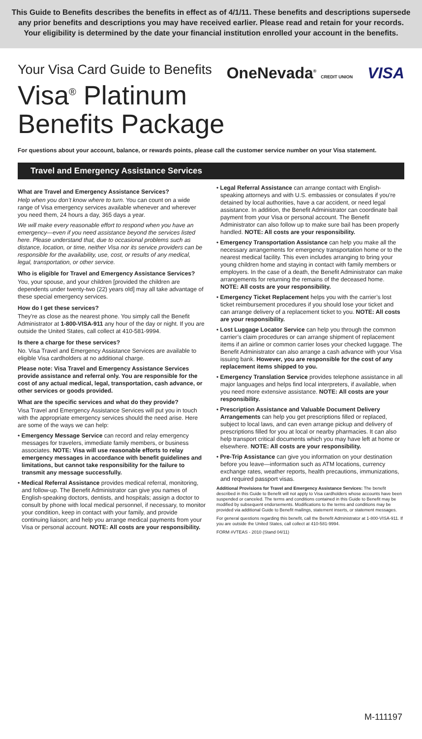This Guide to Benefits describes the benefits in effect as of 4/1/11. These benefits and descriptions supersede any prior benefits and descriptions you may have received earlier. Please read and retain for your records. Your eligibility is determined by the date your financial institution enrolled your account in the benefits.
Your Visa Card Guide to Benefits
Visa<sup>®</sup> Platinum
Benefits Package
OneNevada<sup>®</sup> CREDIT UNION VISA
For questions about your account, balance, or rewards points, please call the customer service number on your Visa statement.
Travel and Emergency Assistance Services
What are Travel and Emergency Assistance Services?
Help when you don’t know where to turn. You can count on a wide range of Visa emergency services available whenever and wherever you need them, 24 hours a day, 365 days a year.
We will make every reasonable effort to respond when you have an emergency—even if you need assistance beyond the services listed here. Please understand that, due to occasional problems such as distance, location, or time, neither Visa nor its service providers can be responsible for the availability, use, cost, or results of any medical, legal, transportation, or other service.
Who is eligible for Travel and Emergency Assistance Services?
You, your spouse, and your children [provided the children are dependents under twenty-two (22) years old] may all take advantage of these special emergency services.
How do I get these services?
They’re as close as the nearest phone. You simply call the Benefit Administrator at 1-800-VISA-911 any hour of the day or night. If you are outside the United States, call collect at 410-581-9994.
Is there a charge for these services?
No. Visa Travel and Emergency Assistance Services are available to eligible Visa cardholders at no additional charge.
Please note: Visa Travel and Emergency Assistance Services provide assistance and referral only. You are responsible for the cost of any actual medical, legal, transportation, cash advance, or other services or goods provided.
What are the specific services and what do they provide?
Visa Travel and Emergency Assistance Services will put you in touch with the appropriate emergency services should the need arise. Here are some of the ways we can help:
• Emergency Message Service can record and relay emergency messages for travelers, immediate family members, or business associates. NOTE: Visa will use reasonable efforts to relay emergency messages in accordance with benefit guidelines and limitations, but cannot take responsibility for the failure to transmit any message successfully.
• Medical Referral Assistance provides medical referral, monitoring, and follow-up. The Benefit Administrator can give you names of English-speaking doctors, dentists, and hospitals; assign a doctor to consult by phone with local medical personnel, if necessary, to monitor your condition, keep in contact with your family, and provide continuing liaison; and help you arrange medical payments from your Visa or personal account. NOTE: All costs are your responsibility.
• Legal Referral Assistance can arrange contact with English-speaking attorneys and with U.S. embassies or consulates if you’re detained by local authorities, have a car accident, or need legal assistance. In addition, the Benefit Administrator can coordinate bail payment from your Visa or personal account. The Benefit Administrator can also follow up to make sure bail has been properly handled. NOTE: All costs are your responsibility.
• Emergency Transportation Assistance can help you make all the necessary arrangements for emergency transportation home or to the nearest medical facility. This even includes arranging to bring your young children home and staying in contact with family members or employers. In the case of a death, the Benefit Administrator can make arrangements for returning the remains of the deceased home. NOTE: All costs are your responsibility.
• Emergency Ticket Replacement helps you with the carrier’s lost ticket reimbursement procedures if you should lose your ticket and can arrange delivery of a replacement ticket to you. NOTE: All costs are your responsibility.
• Lost Luggage Locator Service can help you through the common carrier’s claim procedures or can arrange shipment of replacement items if an airline or common carrier loses your checked luggage. The Benefit Administrator can also arrange a cash advance with your Visa issuing bank. However, you are responsible for the cost of any replacement items shipped to you.
• Emergency Translation Service provides telephone assistance in all major languages and helps find local interpreters, if available, when you need more extensive assistance. NOTE: All costs are your responsibility.
• Prescription Assistance and Valuable Document Delivery Arrangements can help you get prescriptions filled or replaced, subject to local laws, and can even arrange pickup and delivery of prescriptions filled for you at local or nearby pharmacies. It can also help transport critical documents which you may have left at home or elsewhere. NOTE: All costs are your responsibility.
• Pre-Trip Assistance can give you information on your destination before you leave—information such as ATM locations, currency exchange rates, weather reports, health precautions, immunizations, and required passport visas.
Additional Provisions for Travel and Emergency Assistance Services: The benefit described in this Guide to Benefit will not apply to Visa cardholders whose accounts have been suspended or canceled. The terms and conditions contained in this Guide to Benefit may be modified by subsequent endorsements. Modifications to the terms and conditions may be provided via additional Guide to Benefit mailings, statement inserts, or statement messages.
For general questions regarding this benefit, call the Benefit Administrator at 1-800-VISA-911. If you are outside the United States, call collect at 410-581-9994.
FORM #VTEAS - 2010 (Stand 04/11)
M-111197